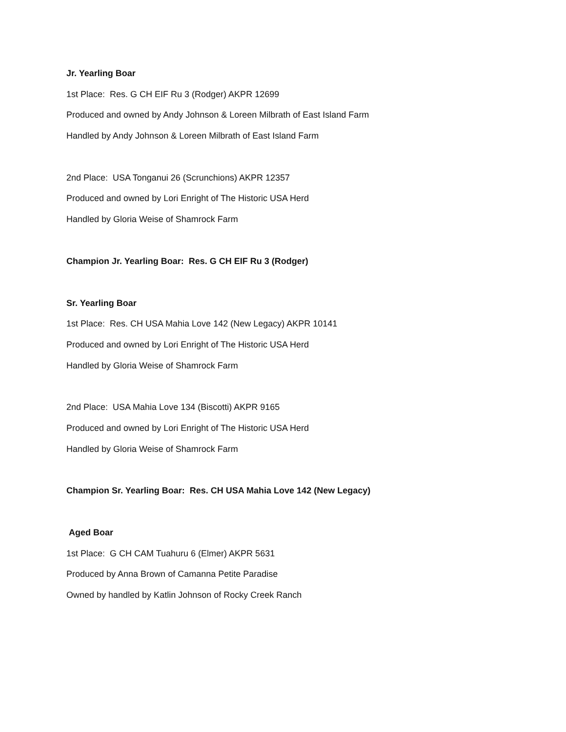Jr. Yearling Boar
1st Place: Res. G CH EIF Ru 3 (Rodger) AKPR 12699
Produced and owned by Andy Johnson & Loreen Milbrath of East Island Farm
Handled by Andy Johnson & Loreen Milbrath of East Island Farm
2nd Place: USA Tonganui 26 (Scrunchions) AKPR 12357
Produced and owned by Lori Enright of The Historic USA Herd
Handled by Gloria Weise of Shamrock Farm
Champion Jr. Yearling Boar: Res. G CH EIF Ru 3 (Rodger)
Sr. Yearling Boar
1st Place: Res. CH USA Mahia Love 142 (New Legacy) AKPR 10141
Produced and owned by Lori Enright of The Historic USA Herd
Handled by Gloria Weise of Shamrock Farm
2nd Place: USA Mahia Love 134 (Biscotti) AKPR 9165
Produced and owned by Lori Enright of The Historic USA Herd
Handled by Gloria Weise of Shamrock Farm
Champion Sr. Yearling Boar: Res. CH USA Mahia Love 142 (New Legacy)
Aged Boar
1st Place: G CH CAM Tuahuru 6 (Elmer) AKPR 5631
Produced by Anna Brown of Camanna Petite Paradise
Owned by handled by Katlin Johnson of Rocky Creek Ranch